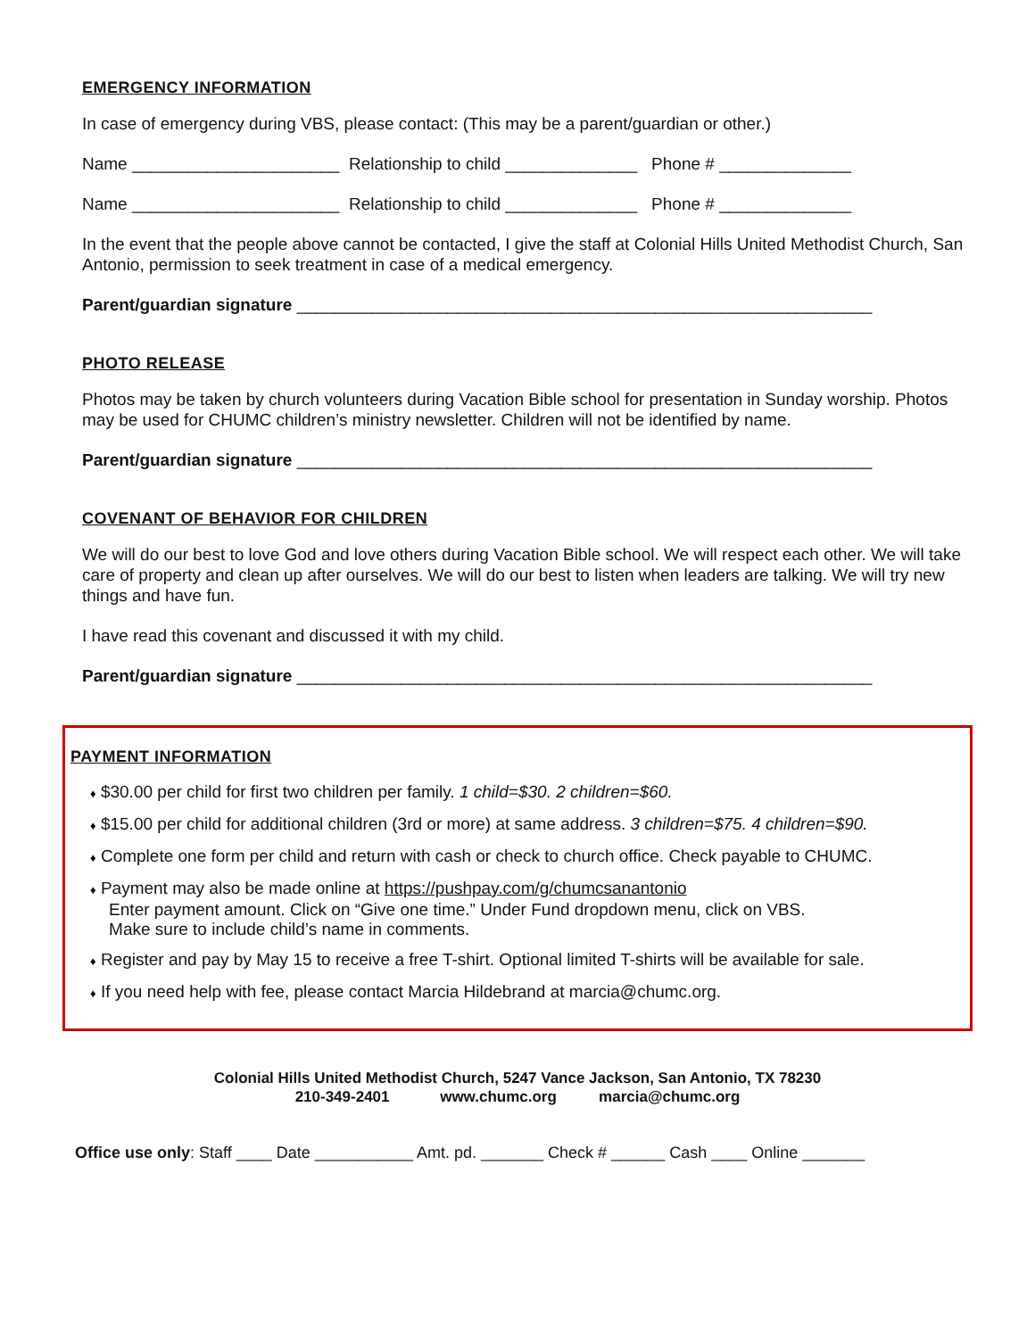EMERGENCY INFORMATION
In case of emergency during VBS, please contact: (This may be a parent/guardian or other.)
Name ______________________ Relationship to child ______________ Phone # ______________
Name ______________________ Relationship to child ______________ Phone # ______________
In the event that the people above cannot be contacted, I give the staff at Colonial Hills United Methodist Church, San Antonio, permission to seek treatment in case of a medical emergency.
Parent/guardian signature _____________________________________________________________
PHOTO RELEASE
Photos may be taken by church volunteers during Vacation Bible school for presentation in Sunday worship. Photos may be used for CHUMC children’s ministry newsletter. Children will not be identified by name.
Parent/guardian signature _____________________________________________________________
COVENANT OF BEHAVIOR FOR CHILDREN
We will do our best to love God and love others during Vacation Bible school. We will respect each other. We will take care of property and clean up after ourselves. We will do our best to listen when leaders are talking. We will try new things and have fun.
I have read this covenant and discussed it with my child.
Parent/guardian signature _____________________________________________________________
PAYMENT INFORMATION
♦ $30.00 per child for first two children per family. 1 child=$30. 2 children=$60.
♦ $15.00 per child for additional children (3rd or more) at same address. 3 children=$75. 4 children=$90.
♦ Complete one form per child and return with cash or check to church office. Check payable to CHUMC.
♦ Payment may also be made online at https://pushpay.com/g/chumcsanantonio
Enter payment amount. Click on “Give one time.” Under Fund dropdown menu, click on VBS.
Make sure to include child’s name in comments.
♦ Register and pay by May 15 to receive a free T-shirt. Optional limited T-shirts will be available for sale.
♦ If you need help with fee, please contact Marcia Hildebrand at marcia@chumc.org.
Colonial Hills United Methodist Church, 5247 Vance Jackson, San Antonio, TX 78230
210-349-2401 www.chumc.org marcia@chumc.org
Office use only: Staff ____ Date ___________ Amt. pd. _______ Check # ______ Cash ____ Online _______